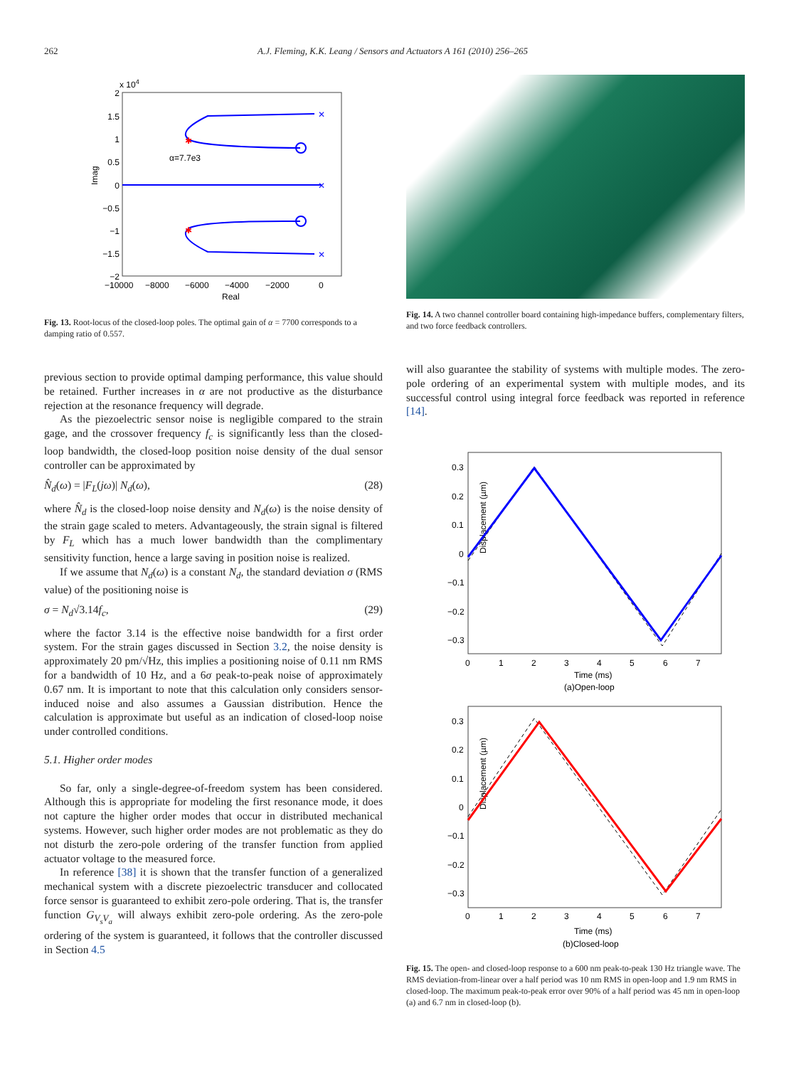262 A.J. Fleming, K.K. Leang / Sensors and Actuators A 161 (2010) 256–265
2
1.5
1
0.5
0
−0.5
−1
−1.5
−2
x 104
Imag
−10000
−8000
−6000
−4000
−2000
0
Real
α=7.7e3
✕
✕
✕
✱
✱
Fig. 13. Root-locus of the closed-loop poles. The optimal gain of α = 7700 corresponds to a damping ratio of 0.557.
Fig. 14. A two channel controller board containing high-impedance buffers, complementary filters, and two force feedback controllers.
previous section to provide optimal damping performance, this value should be retained. Further increases in α are not productive as the disturbance rejection at the resonance frequency will degrade.
As the piezoelectric sensor noise is negligible compared to the strain gage, and the crossover frequency f<sub>c</sub> is significantly less than the closed-loop bandwidth, the closed-loop position noise density of the dual sensor controller can be approximated by
N̂<sub>d</sub>(ω) = |F<sub>L</sub>(jω)| N<sub>d</sub>(ω), (28)
where N̂<sub>d</sub> is the closed-loop noise density and N<sub>d</sub>(ω) is the noise density of the strain gage scaled to meters. Advantageously, the strain signal is filtered by F<sub>L</sub> which has a much lower bandwidth than the complimentary sensitivity function, hence a large saving in position noise is realized.
If we assume that N<sub>d</sub>(ω) is a constant N<sub>d</sub>, the standard deviation σ (RMS value) of the positioning noise is
σ = N<sub>d</sub>√3.14f<sub>c</sub>, (29)
where the factor 3.14 is the effective noise bandwidth for a first order system. For the strain gages discussed in Section 3.2, the noise density is approximately 20 pm/√Hz, this implies a positioning noise of 0.11 nm RMS for a bandwidth of 10 Hz, and a 6σ peak-to-peak noise of approximately 0.67 nm. It is important to note that this calculation only considers sensor-induced noise and also assumes a Gaussian distribution. Hence the calculation is approximate but useful as an indication of closed-loop noise under controlled conditions.
5.1. Higher order modes
So far, only a single-degree-of-freedom system has been considered. Although this is appropriate for modeling the first resonance mode, it does not capture the higher order modes that occur in distributed mechanical systems. However, such higher order modes are not problematic as they do not disturb the zero-pole ordering of the transfer function from applied actuator voltage to the measured force.
In reference [38] it is shown that the transfer function of a generalized mechanical system with a discrete piezoelectric transducer and collocated force sensor is guaranteed to exhibit zero-pole ordering. That is, the transfer function G<sub>V<sub>s</sub>V<sub>a</sub></sub> will always exhibit zero-pole ordering. As the zero-pole ordering of the system is guaranteed, it follows that the controller discussed in Section 4.5
will also guarantee the stability of systems with multiple modes. The zero-pole ordering of an experimental system with multiple modes, and its successful control using integral force feedback was reported in reference [14].
0.3
0.2
0.1
0
−0.1
−0.2
−0.3
Displacement (µm)
0
1
2
3
4
5
6
7
Time (ms)
(a)Open-loop
0.3
0.2
0.1
0
−0.1
−0.2
−0.3
Displacement (µm)
0
1
2
3
4
5
6
7
Time (ms)
(b)Closed-loop
Fig. 15. The open- and closed-loop response to a 600 nm peak-to-peak 130 Hz triangle wave. The RMS deviation-from-linear over a half period was 10 nm RMS in open-loop and 1.9 nm RMS in closed-loop. The maximum peak-to-peak error over 90% of a half period was 45 nm in open-loop (a) and 6.7 nm in closed-loop (b).